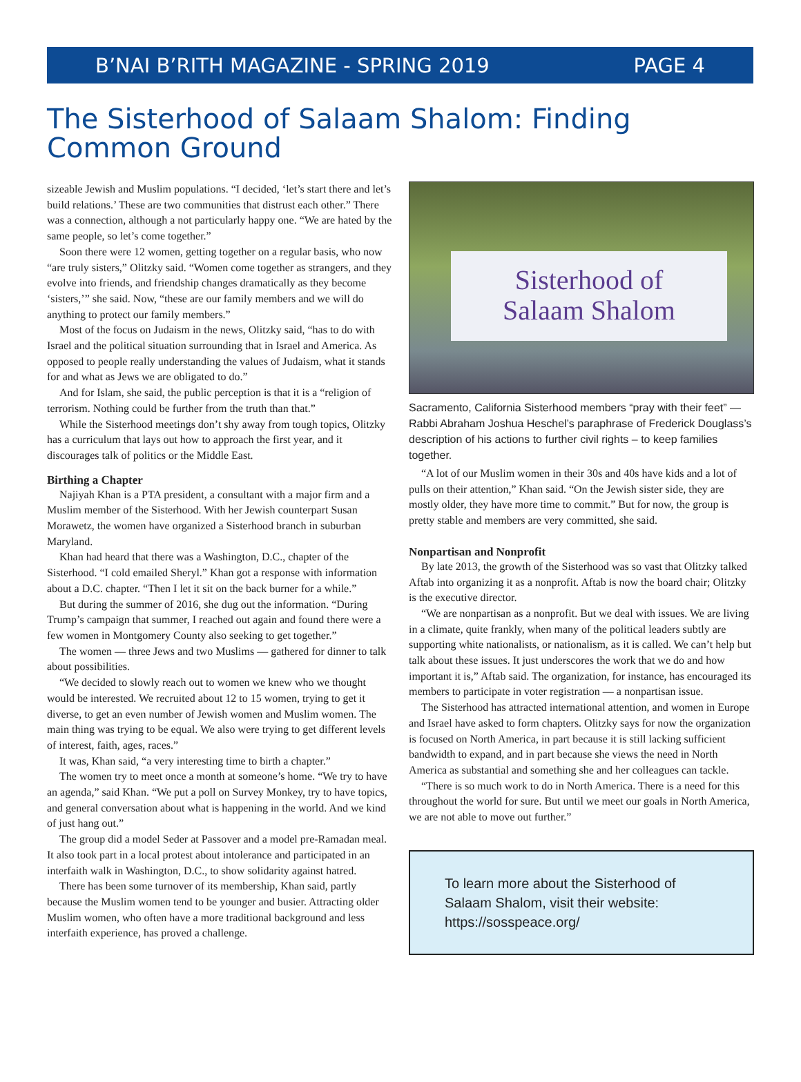B’NAI B’RITH MAGAZINE - SPRING 2019 PAGE 4
The Sisterhood of Salaam Shalom: Finding Common Ground
sizeable Jewish and Muslim populations. “I decided, ‘let’s start there and let’s build relations.’ These are two communities that distrust each other.” There was a connection, although a not particularly happy one. “We are hated by the same people, so let’s come together.”
Soon there were 12 women, getting together on a regular basis, who now “are truly sisters,” Olitzky said. “Women come together as strangers, and they evolve into friends, and friendship changes dramatically as they become ‘sisters,’” she said. Now, “these are our family members and we will do anything to protect our family members.”
Most of the focus on Judaism in the news, Olitzky said, “has to do with Israel and the political situation surrounding that in Israel and America. As opposed to people really understanding the values of Judaism, what it stands for and what as Jews we are obligated to do.”
And for Islam, she said, the public perception is that it is a “religion of terrorism. Nothing could be further from the truth than that.”
While the Sisterhood meetings don’t shy away from tough topics, Olitzky has a curriculum that lays out how to approach the first year, and it discourages talk of politics or the Middle East.
Birthing a Chapter
Najiyah Khan is a PTA president, a consultant with a major firm and a Muslim member of the Sisterhood. With her Jewish counterpart Susan Morawetz, the women have organized a Sisterhood branch in suburban Maryland.
Khan had heard that there was a Washington, D.C., chapter of the Sisterhood. “I cold emailed Sheryl.” Khan got a response with information about a D.C. chapter. “Then I let it sit on the back burner for a while.”
But during the summer of 2016, she dug out the information. “During Trump’s campaign that summer, I reached out again and found there were a few women in Montgomery County also seeking to get together.”
The women — three Jews and two Muslims — gathered for dinner to talk about possibilities.
“We decided to slowly reach out to women we knew who we thought would be interested. We recruited about 12 to 15 women, trying to get it diverse, to get an even number of Jewish women and Muslim women. The main thing was trying to be equal. We also were trying to get different levels of interest, faith, ages, races.”
It was, Khan said, “a very interesting time to birth a chapter.”
The women try to meet once a month at someone’s home. “We try to have an agenda,” said Khan. “We put a poll on Survey Monkey, try to have topics, and general conversation about what is happening in the world. And we kind of just hang out.”
The group did a model Seder at Passover and a model pre-Ramadan meal. It also took part in a local protest about intolerance and participated in an interfaith walk in Washington, D.C., to show solidarity against hatred.
There has been some turnover of its membership, Khan said, partly because the Muslim women tend to be younger and busier. Attracting older Muslim women, who often have a more traditional background and less interfaith experience, has proved a challenge.
Sisterhood of
Salaam Shalom
Sacramento, California Sisterhood members “pray with their feet” — Rabbi Abraham Joshua Heschel’s paraphrase of Frederick Douglass’s description of his actions to further civil rights – to keep families together.
“A lot of our Muslim women in their 30s and 40s have kids and a lot of pulls on their attention,” Khan said. “On the Jewish sister side, they are mostly older, they have more time to commit.” But for now, the group is pretty stable and members are very committed, she said.
Nonpartisan and Nonprofit
By late 2013, the growth of the Sisterhood was so vast that Olitzky talked Aftab into organizing it as a nonprofit. Aftab is now the board chair; Olitzky is the executive director.
“We are nonpartisan as a nonprofit. But we deal with issues. We are living in a climate, quite frankly, when many of the political leaders subtly are supporting white nationalists, or nationalism, as it is called. We can’t help but talk about these issues. It just underscores the work that we do and how important it is,” Aftab said. The organization, for instance, has encouraged its members to participate in voter registration — a nonpartisan issue.
The Sisterhood has attracted international attention, and women in Europe and Israel have asked to form chapters. Olitzky says for now the organization is focused on North America, in part because it is still lacking sufficient bandwidth to expand, and in part because she views the need in North America as substantial and something she and her colleagues can tackle.
“There is so much work to do in North America. There is a need for this throughout the world for sure. But until we meet our goals in North America, we are not able to move out further.”
To learn more about the Sisterhood of Salaam Shalom, visit their website: https://sosspeace.org/